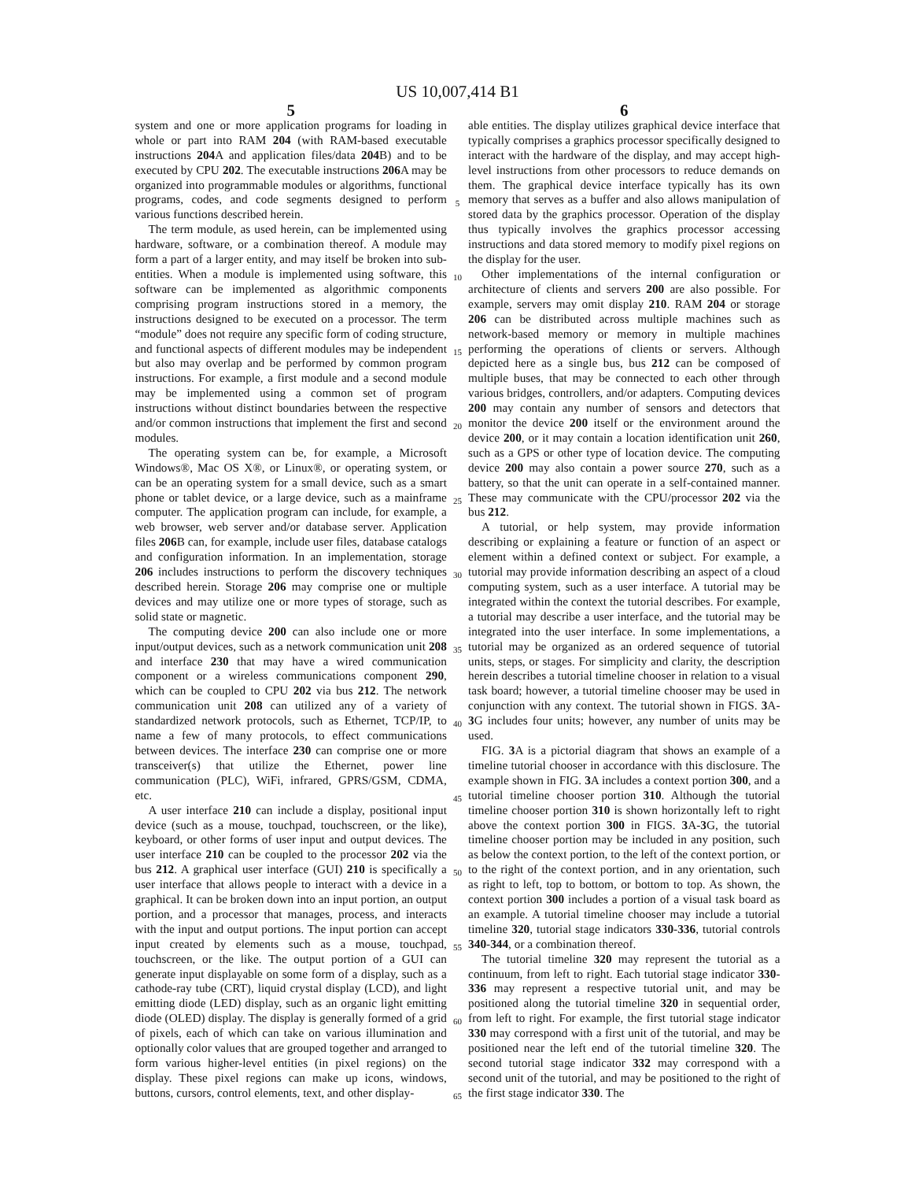US 10,007,414 B1
5
system and one or more application programs for loading in whole or part into RAM 204 (with RAM-based executable instructions 204 A and application files/data 204 B) and to be executed by CPU 202. The executable instructions 206 A may be organized into programmable modules or algorithms, functional programs, codes, and code segments designed to perform various functions described herein.
The term module, as used herein, can be implemented using hardware, software, or a combination thereof. A module may form a part of a larger entity, and may itself be broken into sub-entities. When a module is implemented using software, this software can be implemented as algorithmic components comprising program instructions stored in a memory, the instructions designed to be executed on a processor. The term “module” does not require any specific form of coding structure, and functional aspects of different modules may be independent but also may overlap and be performed by common program instructions. For example, a first module and a second module may be implemented using a common set of program instructions without distinct boundaries between the respective and/or common instructions that implement the first and second modules.
The operating system can be, for example, a Microsoft Windows®, Mac OS X®, or Linux®, or operating system, or can be an operating system for a small device, such as a smart phone or tablet device, or a large device, such as a mainframe computer. The application program can include, for example, a web browser, web server and/or database server. Application files 206 B can, for example, include user files, database catalogs and configuration information. In an implementation, storage 206 includes instructions to perform the discovery techniques described herein. Storage 206 may comprise one or multiple devices and may utilize one or more types of storage, such as solid state or magnetic.
The computing device 200 can also include one or more input/output devices, such as a network communication unit 208 and interface 230 that may have a wired communication component or a wireless communications component 290, which can be coupled to CPU 202 via bus 212. The network communication unit 208 can utilized any of a variety of standardized network protocols, such as Ethernet, TCP/IP, to name a few of many protocols, to effect communications between devices. The interface 230 can comprise one or more transceiver(s) that utilize the Ethernet, power line communication (PLC), WiFi, infrared, GPRS/GSM, CDMA, etc.
A user interface 210 can include a display, positional input device (such as a mouse, touchpad, touchscreen, or the like), keyboard, or other forms of user input and output devices. The user interface 210 can be coupled to the processor 202 via the bus 212. A graphical user interface (GUI) 210 is specifically a user interface that allows people to interact with a device in a graphical. It can be broken down into an input portion, an output portion, and a processor that manages, process, and interacts with the input and output portions. The input portion can accept input created by elements such as a mouse, touchpad, touchscreen, or the like. The output portion of a GUI can generate input displayable on some form of a display, such as a cathode-ray tube (CRT), liquid crystal display (LCD), and light emitting diode (LED) display, such as an organic light emitting diode (OLED) display. The display is generally formed of a grid of pixels, each of which can take on various illumination and optionally color values that are grouped together and arranged to form various higher-level entities (in pixel regions) on the display. These pixel regions can make up icons, windows, buttons, cursors, control elements, text, and other display-
5
10
15
20
25
30
35
40
45
50
55
60
65
6
able entities. The display utilizes graphical device interface that typically comprises a graphics processor specifically designed to interact with the hardware of the display, and may accept high-level instructions from other processors to reduce demands on them. The graphical device interface typically has its own memory that serves as a buffer and also allows manipulation of stored data by the graphics processor. Operation of the display thus typically involves the graphics processor accessing instructions and data stored memory to modify pixel regions on the display for the user.
Other implementations of the internal configuration or architecture of clients and servers 200 are also possible. For example, servers may omit display 210. RAM 204 or storage 206 can be distributed across multiple machines such as network-based memory or memory in multiple machines performing the operations of clients or servers. Although depicted here as a single bus, bus 212 can be composed of multiple buses, that may be connected to each other through various bridges, controllers, and/or adapters. Computing devices 200 may contain any number of sensors and detectors that monitor the device 200 itself or the environment around the device 200, or it may contain a location identification unit 260, such as a GPS or other type of location device. The computing device 200 may also contain a power source 270, such as a battery, so that the unit can operate in a self-contained manner. These may communicate with the CPU/processor 202 via the bus 212.
A tutorial, or help system, may provide information describing or explaining a feature or function of an aspect or element within a defined context or subject. For example, a tutorial may provide information describing an aspect of a cloud computing system, such as a user interface. A tutorial may be integrated within the context the tutorial describes. For example, a tutorial may describe a user interface, and the tutorial may be integrated into the user interface. In some implementations, a tutorial may be organized as an ordered sequence of tutorial units, steps, or stages. For simplicity and clarity, the description herein describes a tutorial timeline chooser in relation to a visual task board; however, a tutorial timeline chooser may be used in conjunction with any context. The tutorial shown in FIGS. 3 A-3 G includes four units; however, any number of units may be used.
FIG. 3 A is a pictorial diagram that shows an example of a timeline tutorial chooser in accordance with this disclosure. The example shown in FIG. 3 A includes a context portion 300, and a tutorial timeline chooser portion 310. Although the tutorial timeline chooser portion 310 is shown horizontally left to right above the context portion 300 in FIGS. 3 A-3 G, the tutorial timeline chooser portion may be included in any position, such as below the context portion, to the left of the context portion, or to the right of the context portion, and in any orientation, such as right to left, top to bottom, or bottom to top. As shown, the context portion 300 includes a portion of a visual task board as an example. A tutorial timeline chooser may include a tutorial timeline 320, tutorial stage indicators 330-336, tutorial controls 340-344, or a combination thereof.
The tutorial timeline 320 may represent the tutorial as a continuum, from left to right. Each tutorial stage indicator 330-336 may represent a respective tutorial unit, and may be positioned along the tutorial timeline 320 in sequential order, from left to right. For example, the first tutorial stage indicator 330 may correspond with a first unit of the tutorial, and may be positioned near the left end of the tutorial timeline 320. The second tutorial stage indicator 332 may correspond with a second unit of the tutorial, and may be positioned to the right of the first stage indicator 330. The